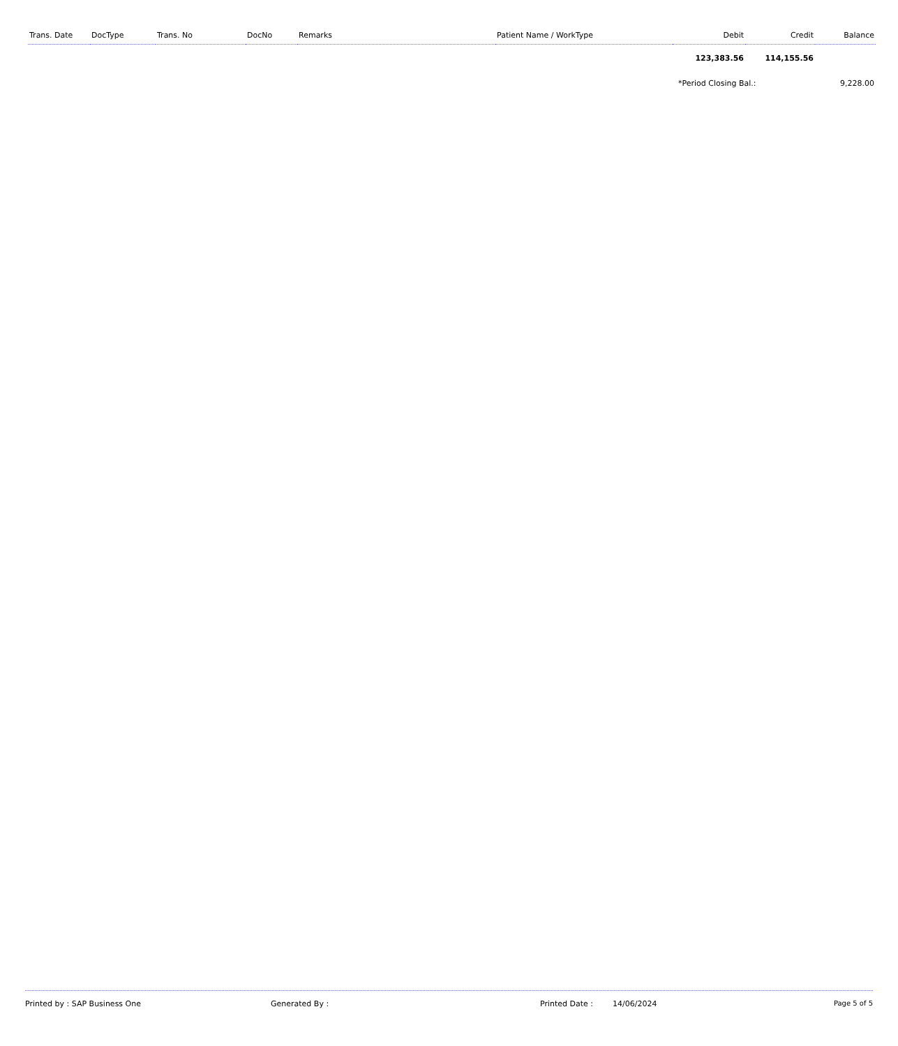| Trans. Date | DocType | Trans. No | DocNo | Remarks | Patient Name / WorkType | Debit | Credit | Balance |
| --- | --- | --- | --- | --- | --- | --- | --- | --- |
| | | | | | | 123,383.56 | 114,155.56 | |
| | | | | | | *Period Closing Bal.: | | 9,228.00 |
Printed by : SAP Business One Generated By : Printed Date : 14/06/2024 Page 5 of 5